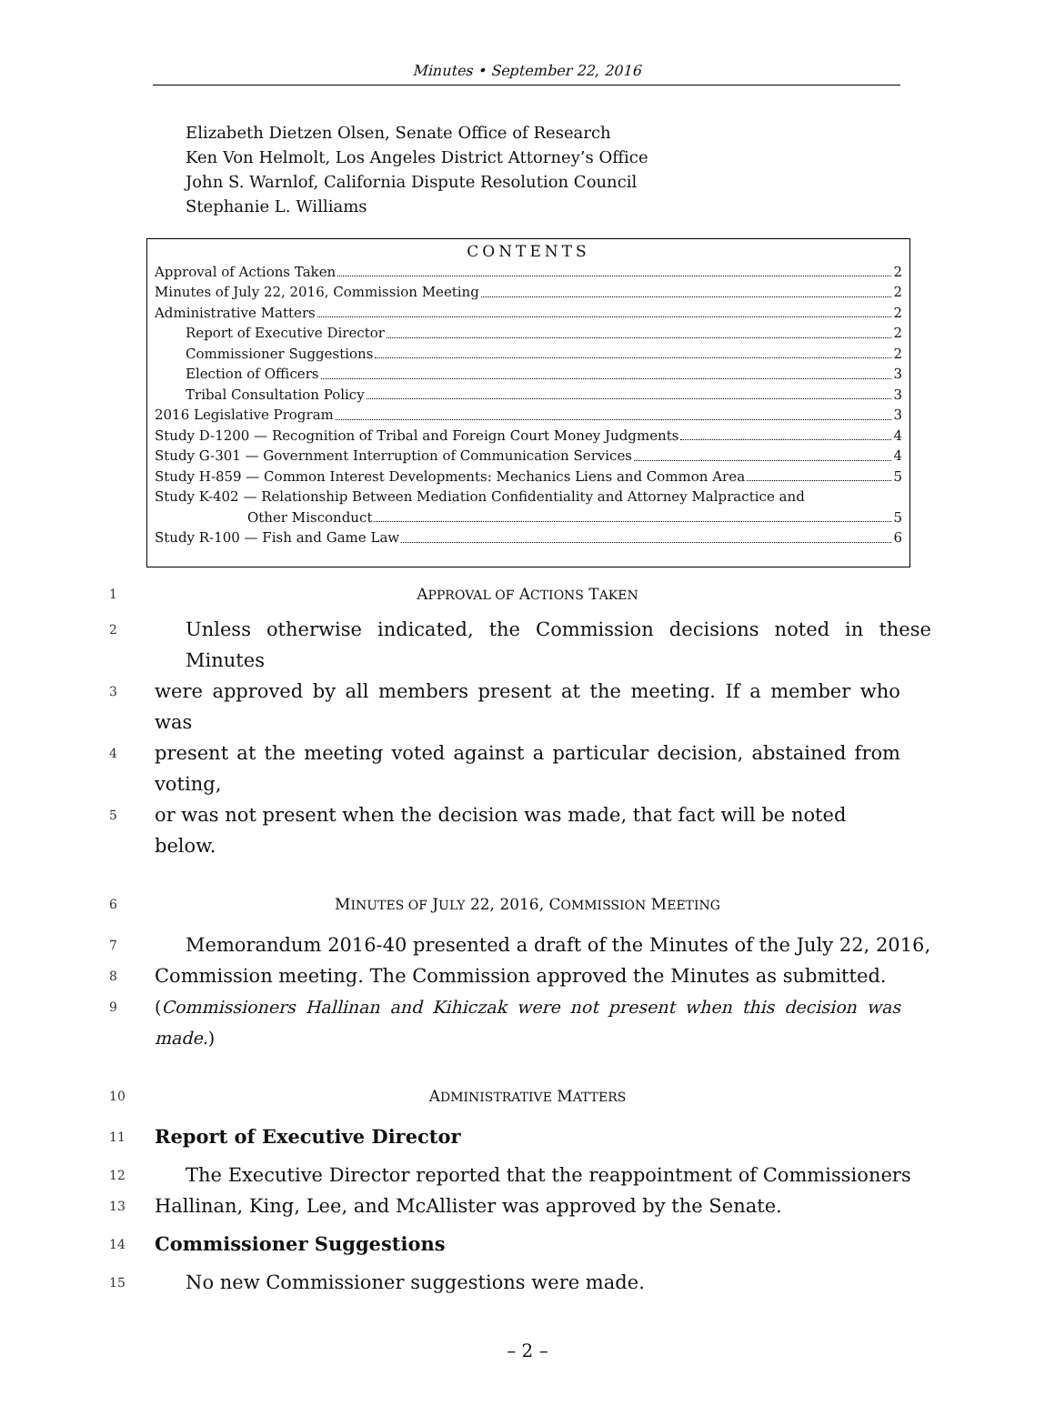Minutes • September 22, 2016
Elizabeth Dietzen Olsen, Senate Office of Research
Ken Von Helmolt, Los Angeles District Attorney’s Office
John S. Warnlof, California Dispute Resolution Council
Stephanie L. Williams
CONTENTS
Approval of Actions Taken 2
Minutes of July 22, 2016, Commission Meeting 2
Administrative Matters 2
Report of Executive Director 2
Commissioner Suggestions 2
Election of Officers 3
Tribal Consultation Policy 3
2016 Legislative Program 3
Study D-1200 — Recognition of Tribal and Foreign Court Money Judgments 4
Study G-301 — Government Interruption of Communication Services 4
Study H-859 — Common Interest Developments: Mechanics Liens and Common Area 5
Study K-402 — Relationship Between Mediation Confidentiality and Attorney Malpractice and
Other Misconduct 5
Study R-100 — Fish and Game Law 6
1 APPROVAL OF ACTIONS TAKEN
2 Unless otherwise indicated, the Commission decisions noted in these Minutes
3 were approved by all members present at the meeting. If a member who was
4 present at the meeting voted against a particular decision, abstained from voting,
5 or was not present when the decision was made, that fact will be noted below.
6 MINUTES OF JULY 22, 2016, COMMISSION MEETING
7 Memorandum 2016-40 presented a draft of the Minutes of the July 22, 2016,
8 Commission meeting. The Commission approved the Minutes as submitted.
9 (Commissioners Hallinan and Kihiczak were not present when this decision was made.)
10 ADMINISTRATIVE MATTERS
11 Report of Executive Director
12 The Executive Director reported that the reappointment of Commissioners
13 Hallinan, King, Lee, and McAllister was approved by the Senate.
14 Commissioner Suggestions
15 No new Commissioner suggestions were made.
– 2 –